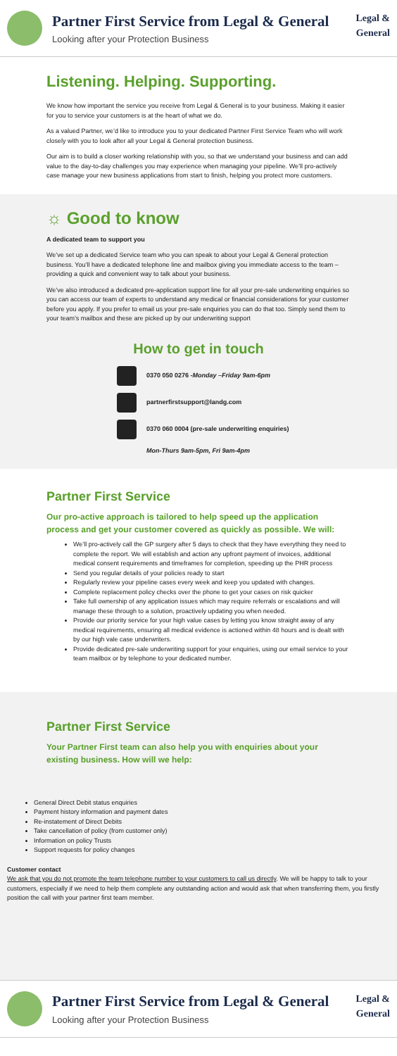Partner First Service from Legal & General
Looking after your Protection Business
Legal &
General
Listening. Helping. Supporting.
We know how important the service you receive from Legal & General is to your business. Making it easier for you to service your customers is at the heart of what we do.
As a valued Partner, we’d like to introduce you to your dedicated Partner First Service Team who will work closely with you to look after all your Legal & General protection business.
Our aim is to build a closer working relationship with you, so that we understand your business and can add value to the day-to-day challenges you may experience when managing your pipeline. We’ll pro-actively case manage your new business applications from start to finish, helping you protect more customers.
☼ Good to know
A dedicated team to support you
We’ve set up a dedicated Service team who you can speak to about your Legal & General protection business. You’ll have a dedicated telephone line and mailbox giving you immediate access to the team – providing a quick and convenient way to talk about your business.
We’ve also introduced a dedicated pre-application support line for all your pre-sale underwriting enquiries so you can access our team of experts to understand any medical or financial considerations for your customer before you apply. If you prefer to email us your pre-sale enquiries you can do that too. Simply send them to your team’s mailbox and these are picked up by our underwriting support
How to get in touch
0370 050 0276 - Monday –Friday 9am-6pm
partnerfirstsupport@landg.com
0370 060 0004 (pre-sale underwriting enquiries)
Mon-Thurs 9am-5pm, Fri 9am-4pm
Partner First Service
Our pro-active approach is tailored to help speed up the application process and get your customer covered as quickly as possible. We will:
We’ll pro-actively call the GP surgery after 5 days to check that they have everything they need to complete the report. We will establish and action any upfront payment of invoices, additional medical consent requirements and timeframes for completion, speeding up the PHR process
Send you regular details of your policies ready to start
Regularly review your pipeline cases every week and keep you updated with changes.
Complete replacement policy checks over the phone to get your cases on risk quicker
Take full ownership of any application issues which may require referrals or escalations and will manage these through to a solution, proactively updating you when needed.
Provide our priority service for your high value cases by letting you know straight away of any medical requirements, ensuring all medical evidence is actioned within 48 hours and is dealt with by our high vale case underwriters.
Provide dedicated pre-sale underwriting support for your enquiries, using our email service to your team mailbox or by telephone to your dedicated number.
Partner First Service
Your Partner First team can also help you with enquiries about your existing business. How will we help:
General Direct Debit status enquiries
Payment history information and payment dates
Re-instatement of Direct Debits
Take cancellation of policy (from customer only)
Information on policy Trusts
Support requests for policy changes
Customer contact
We ask that you do not promote the team telephone number to your customers to call us directly. We will be happy to talk to your customers, especially if we need to help them complete any outstanding action and would ask that when transferring them, you firstly position the call with your partner first team member.
Partner First Service from Legal & General
Looking after your Protection Business
Legal &
General